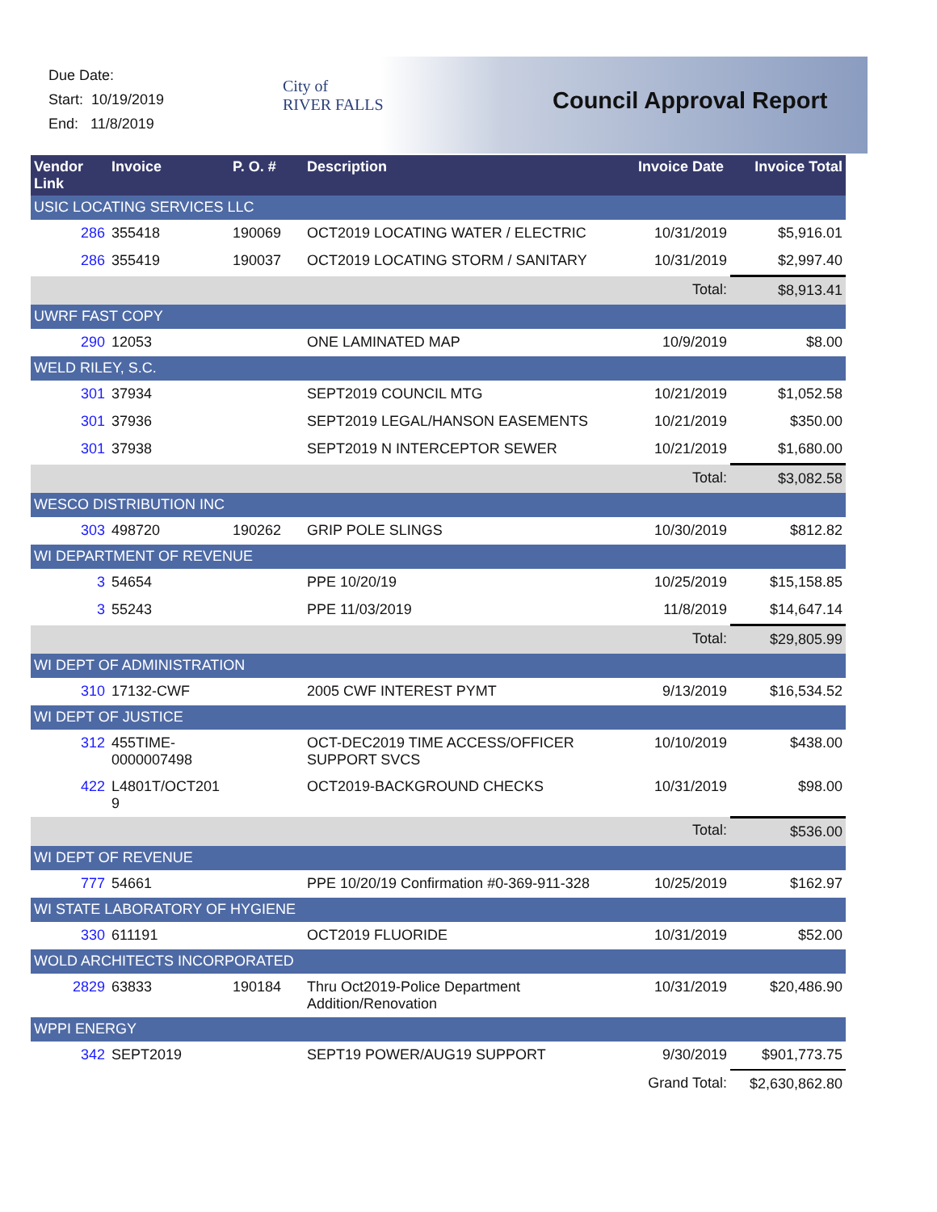Due Date:
Start: 10/19/2019
End: 11/8/2019
City of
RIVER FALLS
Council Approval Report
| Vendor Link | Invoice | P. O. # | Description | Invoice Date | Invoice Total |
| --- | --- | --- | --- | --- | --- |
| USIC LOCATING SERVICES LLC | | | | | |
| 286 | 355418 | 190069 | OCT2019 LOCATING WATER / ELECTRIC | 10/31/2019 | $5,916.01 |
| 286 | 355419 | 190037 | OCT2019 LOCATING STORM / SANITARY | 10/31/2019 | $2,997.40 |
| | | | | Total: | $8,913.41 |
| UWRF FAST COPY | | | | | |
| 290 | 12053 | | ONE LAMINATED MAP | 10/9/2019 | $8.00 |
| WELD RILEY, S.C. | | | | | |
| 301 | 37934 | | SEPT2019 COUNCIL MTG | 10/21/2019 | $1,052.58 |
| 301 | 37936 | | SEPT2019 LEGAL/HANSON EASEMENTS | 10/21/2019 | $350.00 |
| 301 | 37938 | | SEPT2019 N INTERCEPTOR SEWER | 10/21/2019 | $1,680.00 |
| | | | | Total: | $3,082.58 |
| WESCO DISTRIBUTION INC | | | | | |
| 303 | 498720 | 190262 | GRIP POLE SLINGS | 10/30/2019 | $812.82 |
| WI DEPARTMENT OF REVENUE | | | | | |
| 3 | 54654 | | PPE 10/20/19 | 10/25/2019 | $15,158.85 |
| 3 | 55243 | | PPE 11/03/2019 | 11/8/2019 | $14,647.14 |
| | | | | Total: | $29,805.99 |
| WI DEPT OF ADMINISTRATION | | | | | |
| 310 | 17132-CWF | | 2005 CWF INTEREST PYMT | 9/13/2019 | $16,534.52 |
| WI DEPT OF JUSTICE | | | | | |
| 312 | 455TIME- 0000007498 | | OCT-DEC2019 TIME ACCESS/OFFICER SUPPORT SVCS | 10/10/2019 | $438.00 |
| 422 | L4801T/OCT201 9 | | OCT2019-BACKGROUND CHECKS | 10/31/2019 | $98.00 |
| | | | | Total: | $536.00 |
| WI DEPT OF REVENUE | | | | | |
| 777 | 54661 | | PPE 10/20/19 Confirmation #0-369-911-328 | 10/25/2019 | $162.97 |
| WI STATE LABORATORY OF HYGIENE | | | | | |
| 330 | 611191 | | OCT2019 FLUORIDE | 10/31/2019 | $52.00 |
| WOLD ARCHITECTS INCORPORATED | | | | | |
| 2829 | 63833 | 190184 | Thru Oct2019-Police Department Addition/Renovation | 10/31/2019 | $20,486.90 |
| WPPI ENERGY | | | | | |
| 342 | SEPT2019 | | SEPT19 POWER/AUG19 SUPPORT | 9/30/2019 | $901,773.75 |
| | | | | Grand Total: | $2,630,862.80 |